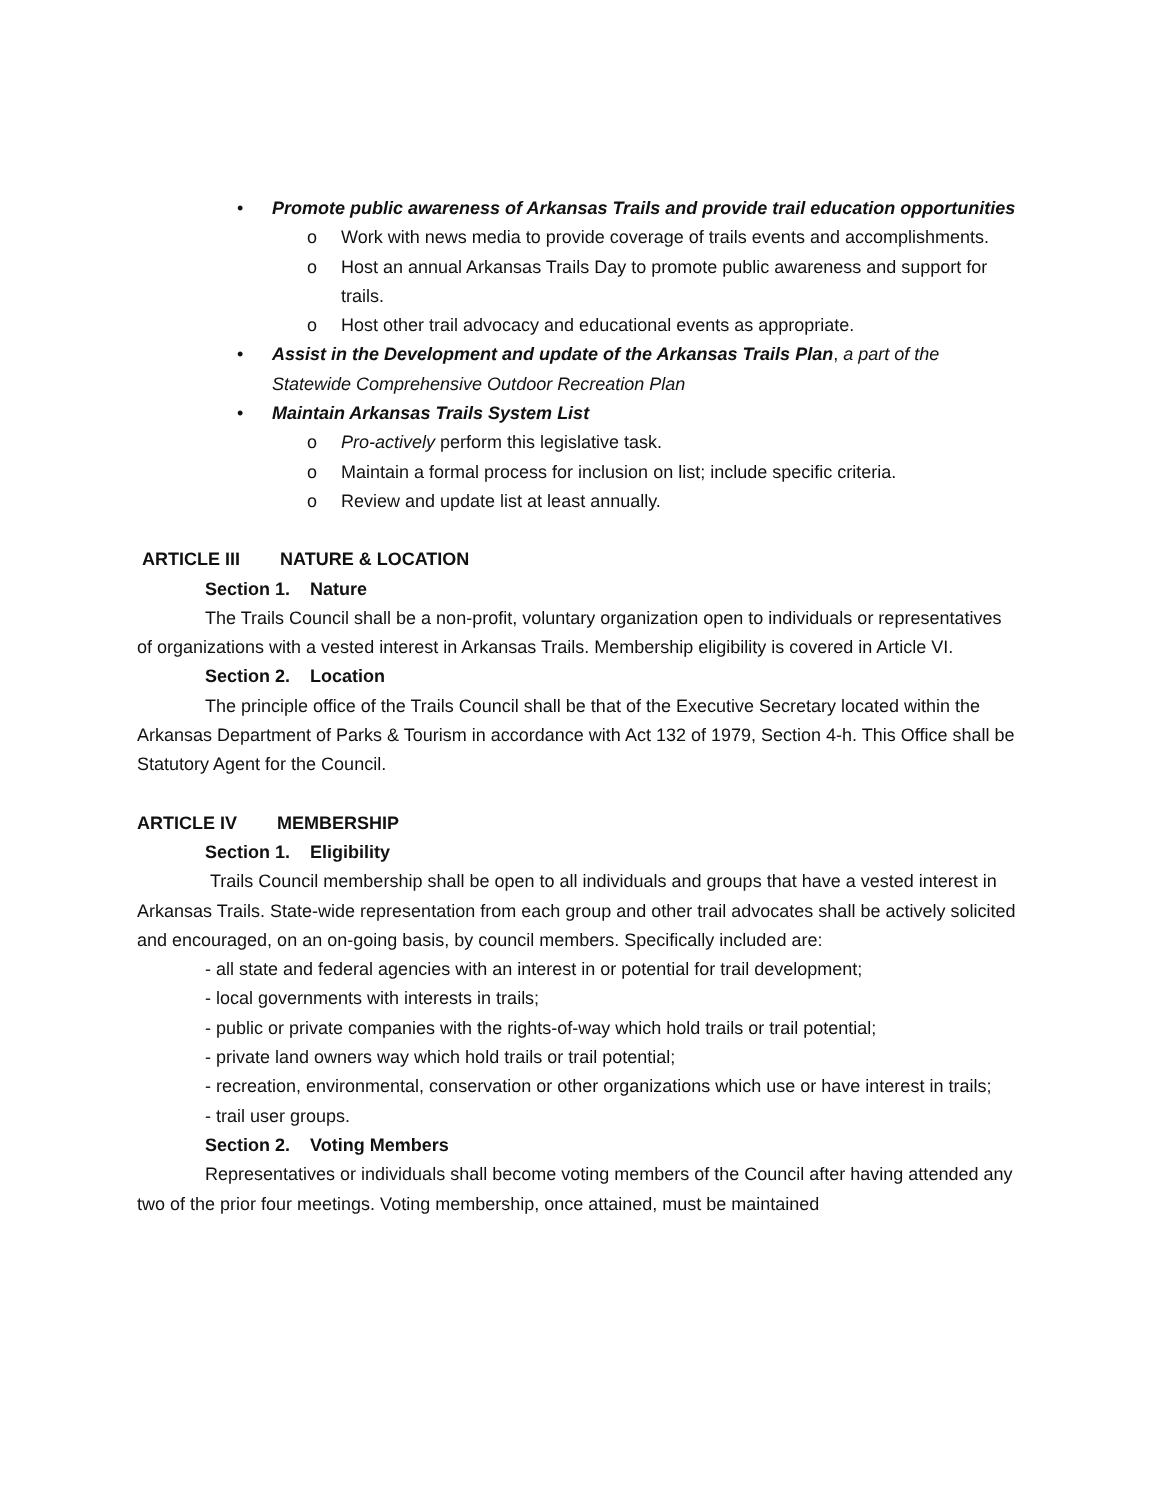• Promote public awareness of Arkansas Trails and provide trail education opportunities
o Work with news media to provide coverage of trails events and accomplishments.
o Host an annual Arkansas Trails Day to promote public awareness and support for trails.
o Host other trail advocacy and educational events as appropriate.
• Assist in the Development and update of the Arkansas Trails Plan, a part of the Statewide Comprehensive Outdoor Recreation Plan
• Maintain Arkansas Trails System List
o Pro-actively perform this legislative task.
o Maintain a formal process for inclusion on list; include specific criteria.
o Review and update list at least annually.
ARTICLE III NATURE & LOCATION
Section 1. Nature
The Trails Council shall be a non-profit, voluntary organization open to individuals or representatives of organizations with a vested interest in Arkansas Trails. Membership eligibility is covered in Article VI.
Section 2. Location
The principle office of the Trails Council shall be that of the Executive Secretary located within the Arkansas Department of Parks & Tourism in accordance with Act 132 of 1979, Section 4-h. This Office shall be Statutory Agent for the Council.
ARTICLE IV MEMBERSHIP
Section 1. Eligibility
Trails Council membership shall be open to all individuals and groups that have a vested interest in Arkansas Trails. State-wide representation from each group and other trail advocates shall be actively solicited and encouraged, on an on-going basis, by council members. Specifically included are:
- all state and federal agencies with an interest in or potential for trail development;
- local governments with interests in trails;
- public or private companies with the rights-of-way which hold trails or trail potential;
- private land owners way which hold trails or trail potential;
- recreation, environmental, conservation or other organizations which use or have interest in trails;
- trail user groups.
Section 2. Voting Members
Representatives or individuals shall become voting members of the Council after having attended any two of the prior four meetings. Voting membership, once attained, must be maintained